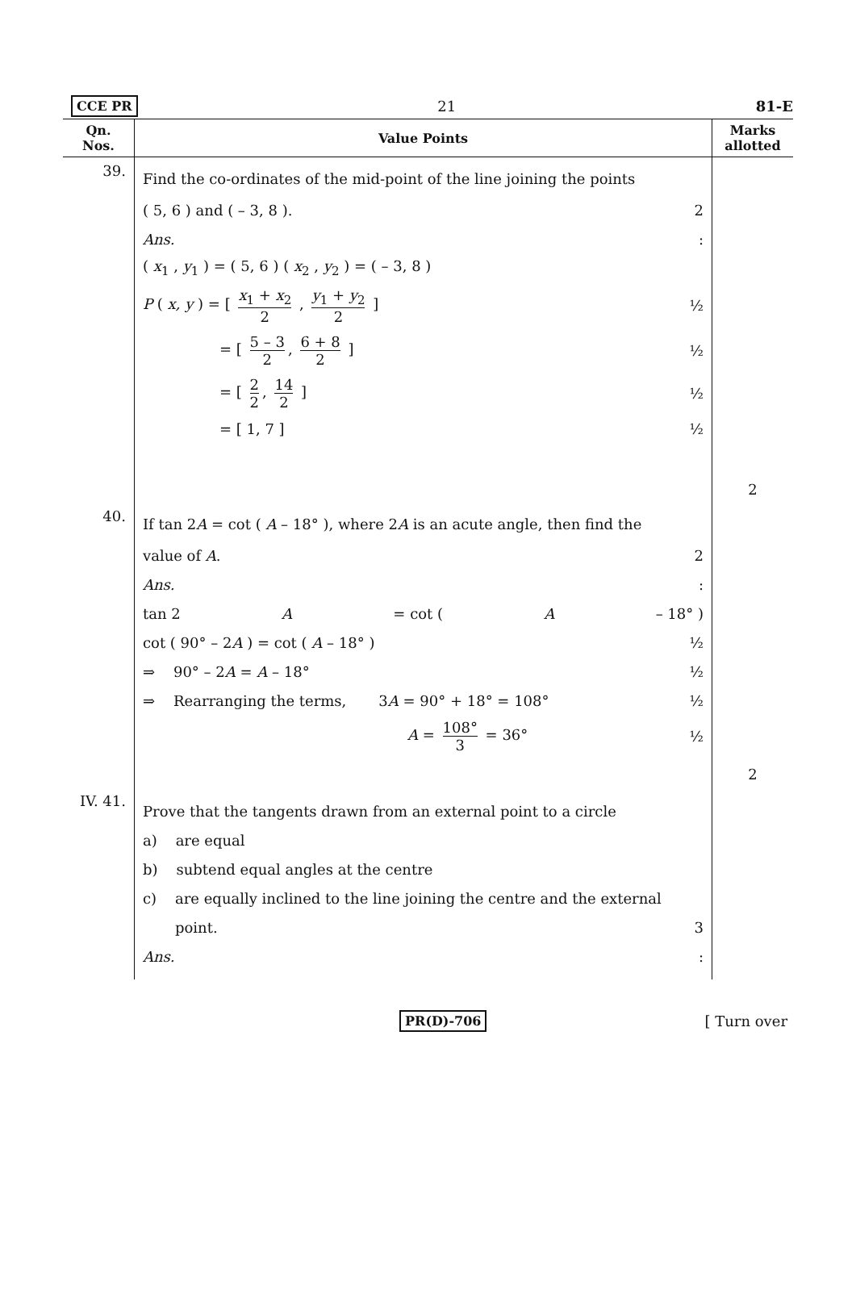CCE PR 21 81-E
| Qn. Nos. | Value Points | Marks allotted |
| --- | --- | --- |
| 39. | Find the co-ordinates of the mid-point of the line joining the points ( 5, 6 ) and ( – 3, 8 ). 2 Ans. : ( x<sub>1</sub> , y<sub>1</sub> ) = ( 5, 6 ) ( x<sub>2</sub> , y<sub>2</sub> ) = ( – 3, 8 ) P ( x, y ) = [ x<sub>1</sub> + x<sub>2</sub> 2 , y<sub>1</sub> + y<sub>2</sub> 2 ] ½ = [ 5 – 3 2 , 6 + 8 2 ] ½ = [ 2 2 , 14 2 ] ½ = [ 1, 7 ] ½ | 2 |
| 40. | If tan 2 A = cot ( A – 18° ), where 2 A is an acute angle, then find the value of A . 2 Ans. : tan 2 A = cot ( A – 18° ) cot ( 90° – 2 A ) = cot ( A – 18° ) ½ ⇒ 90° – 2 A = A – 18° ½ ⇒ Rearranging the terms, 3 A = 90° + 18° = 108° ½ A = 108° 3 = 36° ½ | 2 |
| IV. 41. | Prove that the tangents drawn from an external point to a circle a) are equal b) subtend equal angles at the centre c) are equally inclined to the line joining the centre and the external point. 3 Ans. : | |
PR(D)-706 [ Turn over